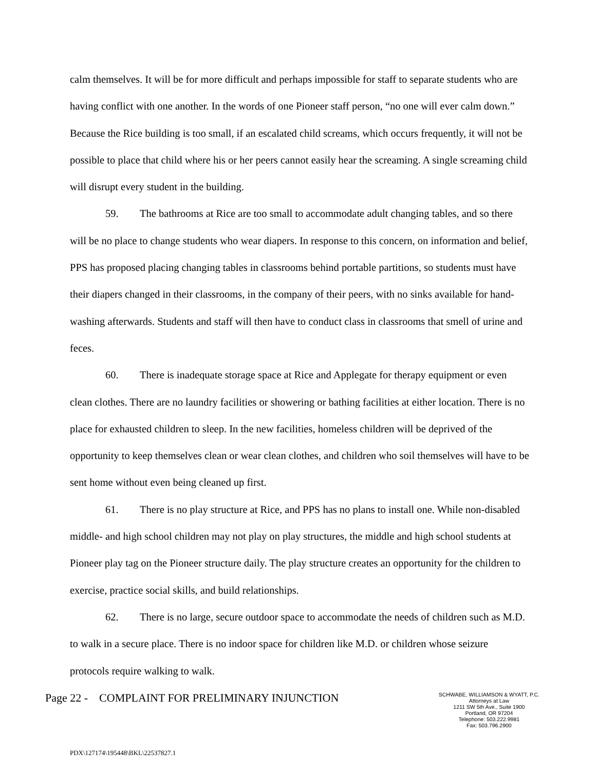calm themselves. It will be for more difficult and perhaps impossible for staff to separate students who are having conflict with one another. In the words of one Pioneer staff person, “no one will ever calm down.” Because the Rice building is too small, if an escalated child screams, which occurs frequently, it will not be possible to place that child where his or her peers cannot easily hear the screaming. A single screaming child will disrupt every student in the building.
59. The bathrooms at Rice are too small to accommodate adult changing tables, and so there will be no place to change students who wear diapers. In response to this concern, on information and belief, PPS has proposed placing changing tables in classrooms behind portable partitions, so students must have their diapers changed in their classrooms, in the company of their peers, with no sinks available for hand-washing afterwards. Students and staff will then have to conduct class in classrooms that smell of urine and feces.
60. There is inadequate storage space at Rice and Applegate for therapy equipment or even clean clothes. There are no laundry facilities or showering or bathing facilities at either location. There is no place for exhausted children to sleep. In the new facilities, homeless children will be deprived of the opportunity to keep themselves clean or wear clean clothes, and children who soil themselves will have to be sent home without even being cleaned up first.
61. There is no play structure at Rice, and PPS has no plans to install one. While non-disabled middle- and high school children may not play on play structures, the middle and high school students at Pioneer play tag on the Pioneer structure daily. The play structure creates an opportunity for the children to exercise, practice social skills, and build relationships.
62. There is no large, secure outdoor space to accommodate the needs of children such as M.D. to walk in a secure place. There is no indoor space for children like M.D. or children whose seizure protocols require walking to walk.
Page 22 - COMPLAINT FOR PRELIMINARY INJUNCTION
SCHWABE, WILLIAMSON & WYATT, P.C.
Attorneys at Law
1211 SW 5th Ave., Suite 1900
Portland, OR 97204
Telephone: 503.222.9981
Fax: 503.796.2900
PDX\127174\195448\BKL\22537827.1